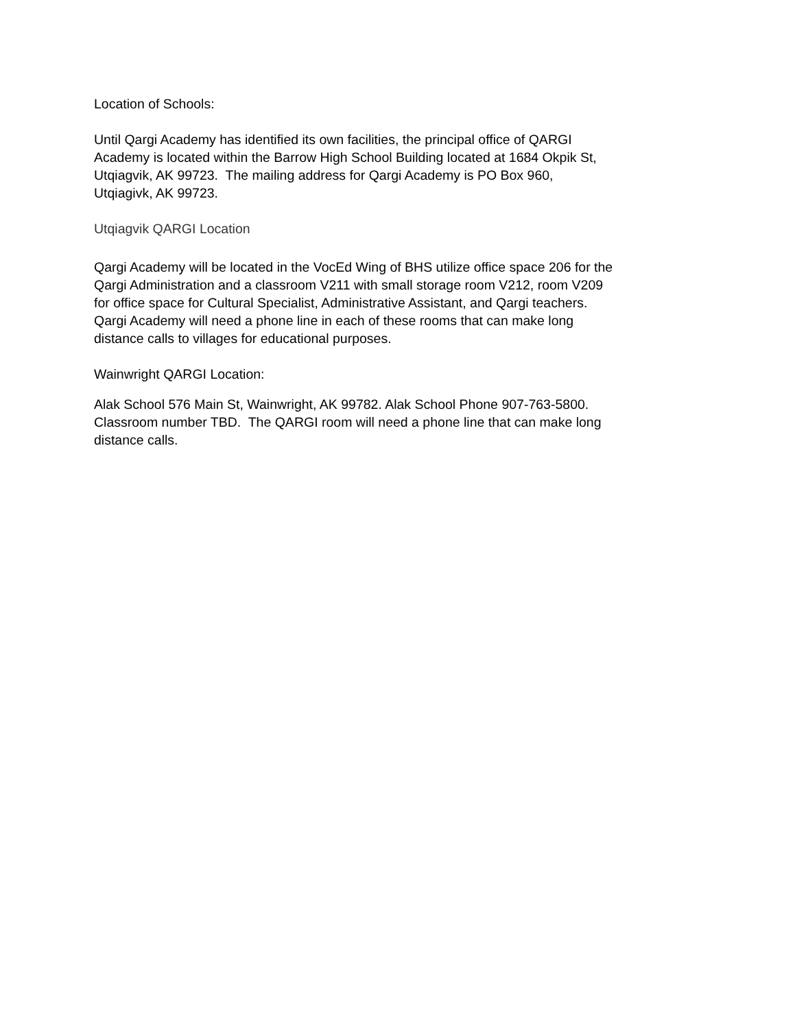Location of Schools:
Until Qargi Academy has identified its own facilities, the principal office of QARGI
Academy is located within the Barrow High School Building located at 1684 Okpik St,
Utqiagvik, AK 99723. The mailing address for Qargi Academy is PO Box 960,
Utqiagivk, AK 99723.
Utqiagvik QARGI Location
Qargi Academy will be located in the VocEd Wing of BHS utilize office space 206 for the
Qargi Administration and a classroom V211 with small storage room V212, room V209
for office space for Cultural Specialist, Administrative Assistant, and Qargi teachers.
Qargi Academy will need a phone line in each of these rooms that can make long
distance calls to villages for educational purposes.
Wainwright QARGI Location:
Alak School 576 Main St, Wainwright, AK 99782. Alak School Phone 907-763-5800.
Classroom number TBD. The QARGI room will need a phone line that can make long
distance calls.